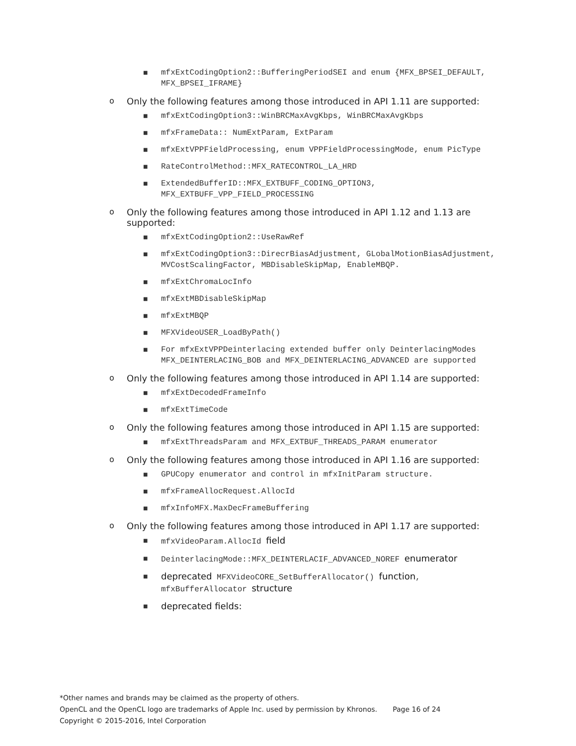■ mfxExtCodingOption2::BufferingPeriodSEI and enum {MFX_BPSEI_DEFAULT, MFX_BPSEI_IFRAME}
o Only the following features among those introduced in API 1.11 are supported:
■ mfxExtCodingOption3::WinBRCMaxAvgKbps, WinBRCMaxAvgKbps
■ mfxFrameData:: NumExtParam, ExtParam
■ mfxExtVPPFieldProcessing, enum VPPFieldProcessingMode, enum PicType
■ RateControlMethod::MFX_RATECONTROL_LA_HRD
■ ExtendedBufferID::MFX_EXTBUFF_CODING_OPTION3, MFX_EXTBUFF_VPP_FIELD_PROCESSING
o Only the following features among those introduced in API 1.12 and 1.13 are supported:
■ mfxExtCodingOption2::UseRawRef
■ mfxExtCodingOption3::DirecrBiasAdjustment, GLobalMotionBiasAdjustment, MVCostScalingFactor, MBDisableSkipMap, EnableMBQP.
■ mfxExtChromaLocInfo
■ mfxExtMBDisableSkipMap
■ mfxExtMBQP
■ MFXVideoUSER_LoadByPath()
■ For mfxExtVPPDeinterlacing extended buffer only DeinterlacingModes MFX_DEINTERLACING_BOB and MFX_DEINTERLACING_ADVANCED are supported
o Only the following features among those introduced in API 1.14 are supported:
■ mfxExtDecodedFrameInfo
■ mfxExtTimeCode
o Only the following features among those introduced in API 1.15 are supported:
■ mfxExtThreadsParam and MFX_EXTBUF_THREADS_PARAM enumerator
o Only the following features among those introduced in API 1.16 are supported:
■ GPUCopy enumerator and control in mfxInitParam structure.
■ mfxFrameAllocRequest.AllocId
■ mfxInfoMFX.MaxDecFrameBuffering
o Only the following features among those introduced in API 1.17 are supported:
■ mfxVideoParam.AllocId field
■ DeinterlacingMode::MFX_DEINTERLACIF_ADVANCED_NOREF enumerator
■ deprecated MFXVideoCORE_SetBufferAllocator() function, mfxBufferAllocator structure
■ deprecated fields:
*Other names and brands may be claimed as the property of others.
OpenCL and the OpenCL logo are trademarks of Apple Inc. used by permission by Khronos. Page 16 of 24
Copyright © 2015-2016, Intel Corporation